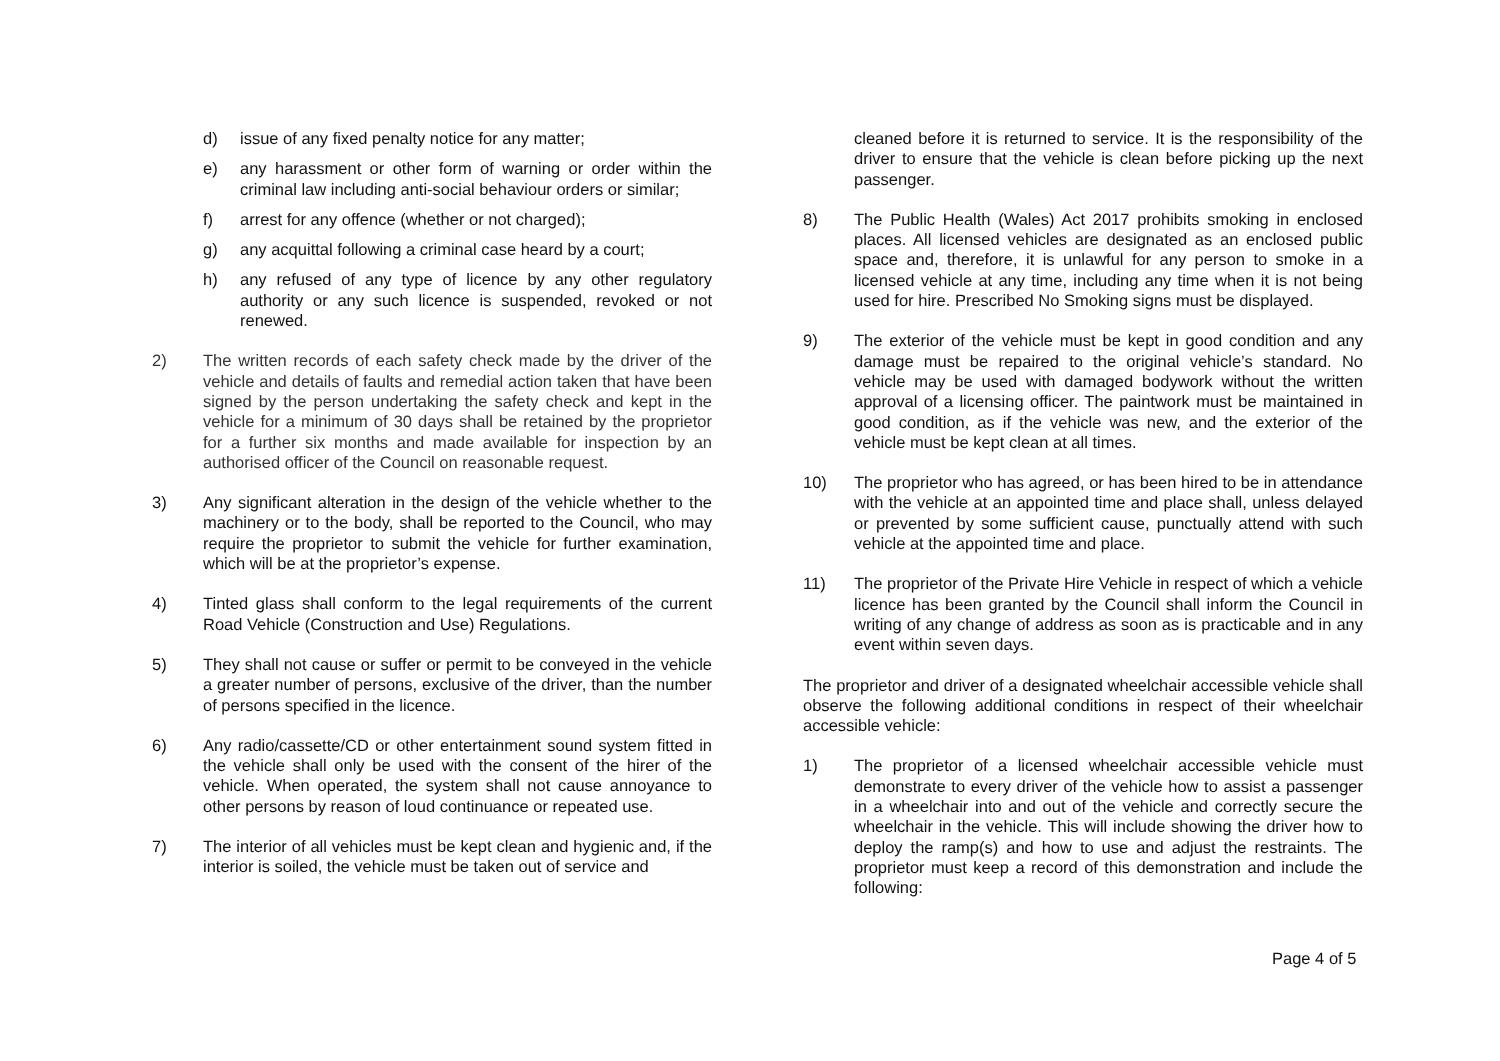d) issue of any fixed penalty notice for any matter;
e) any harassment or other form of warning or order within the criminal law including anti-social behaviour orders or similar;
f) arrest for any offence (whether or not charged);
g) any acquittal following a criminal case heard by a court;
h) any refused of any type of licence by any other regulatory authority or any such licence is suspended, revoked or not renewed.
2) The written records of each safety check made by the driver of the vehicle and details of faults and remedial action taken that have been signed by the person undertaking the safety check and kept in the vehicle for a minimum of 30 days shall be retained by the proprietor for a further six months and made available for inspection by an authorised officer of the Council on reasonable request.
3) Any significant alteration in the design of the vehicle whether to the machinery or to the body, shall be reported to the Council, who may require the proprietor to submit the vehicle for further examination, which will be at the proprietor’s expense.
4) Tinted glass shall conform to the legal requirements of the current Road Vehicle (Construction and Use) Regulations.
5) They shall not cause or suffer or permit to be conveyed in the vehicle a greater number of persons, exclusive of the driver, than the number of persons specified in the licence.
6) Any radio/cassette/CD or other entertainment sound system fitted in the vehicle shall only be used with the consent of the hirer of the vehicle. When operated, the system shall not cause annoyance to other persons by reason of loud continuance or repeated use.
7) The interior of all vehicles must be kept clean and hygienic and, if the interior is soiled, the vehicle must be taken out of service and
cleaned before it is returned to service. It is the responsibility of the driver to ensure that the vehicle is clean before picking up the next passenger.
8) The Public Health (Wales) Act 2017 prohibits smoking in enclosed places. All licensed vehicles are designated as an enclosed public space and, therefore, it is unlawful for any person to smoke in a licensed vehicle at any time, including any time when it is not being used for hire. Prescribed No Smoking signs must be displayed.
9) The exterior of the vehicle must be kept in good condition and any damage must be repaired to the original vehicle’s standard. No vehicle may be used with damaged bodywork without the written approval of a licensing officer. The paintwork must be maintained in good condition, as if the vehicle was new, and the exterior of the vehicle must be kept clean at all times.
10) The proprietor who has agreed, or has been hired to be in attendance with the vehicle at an appointed time and place shall, unless delayed or prevented by some sufficient cause, punctually attend with such vehicle at the appointed time and place.
11) The proprietor of the Private Hire Vehicle in respect of which a vehicle licence has been granted by the Council shall inform the Council in writing of any change of address as soon as is practicable and in any event within seven days.
The proprietor and driver of a designated wheelchair accessible vehicle shall observe the following additional conditions in respect of their wheelchair accessible vehicle:
1) The proprietor of a licensed wheelchair accessible vehicle must demonstrate to every driver of the vehicle how to assist a passenger in a wheelchair into and out of the vehicle and correctly secure the wheelchair in the vehicle. This will include showing the driver how to deploy the ramp(s) and how to use and adjust the restraints. The proprietor must keep a record of this demonstration and include the following:
Page 4 of 5